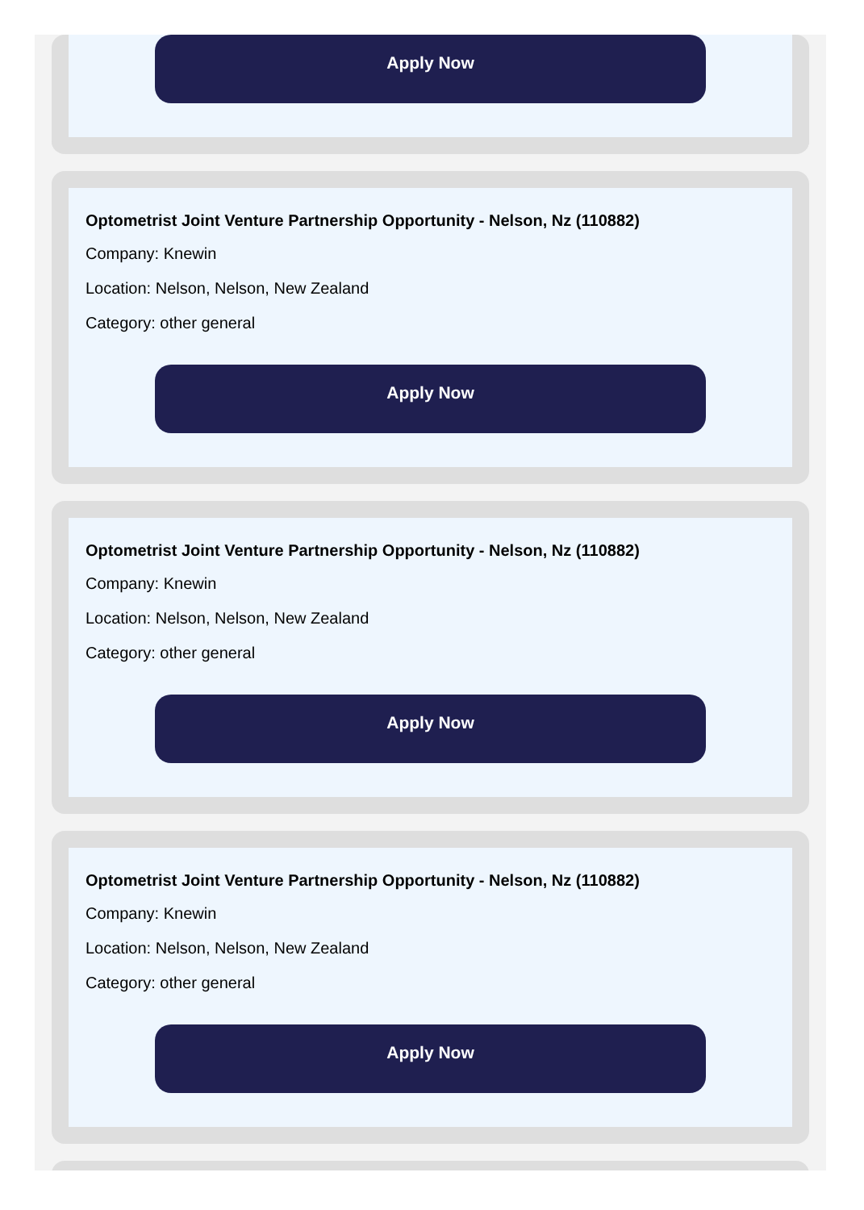Apply Now
Optometrist Joint Venture Partnership Opportunity - Nelson, Nz (110882)
Company: Knewin
Location: Nelson, Nelson, New Zealand
Category: other general
Apply Now
Optometrist Joint Venture Partnership Opportunity - Nelson, Nz (110882)
Company: Knewin
Location: Nelson, Nelson, New Zealand
Category: other general
Apply Now
Optometrist Joint Venture Partnership Opportunity - Nelson, Nz (110882)
Company: Knewin
Location: Nelson, Nelson, New Zealand
Category: other general
Apply Now